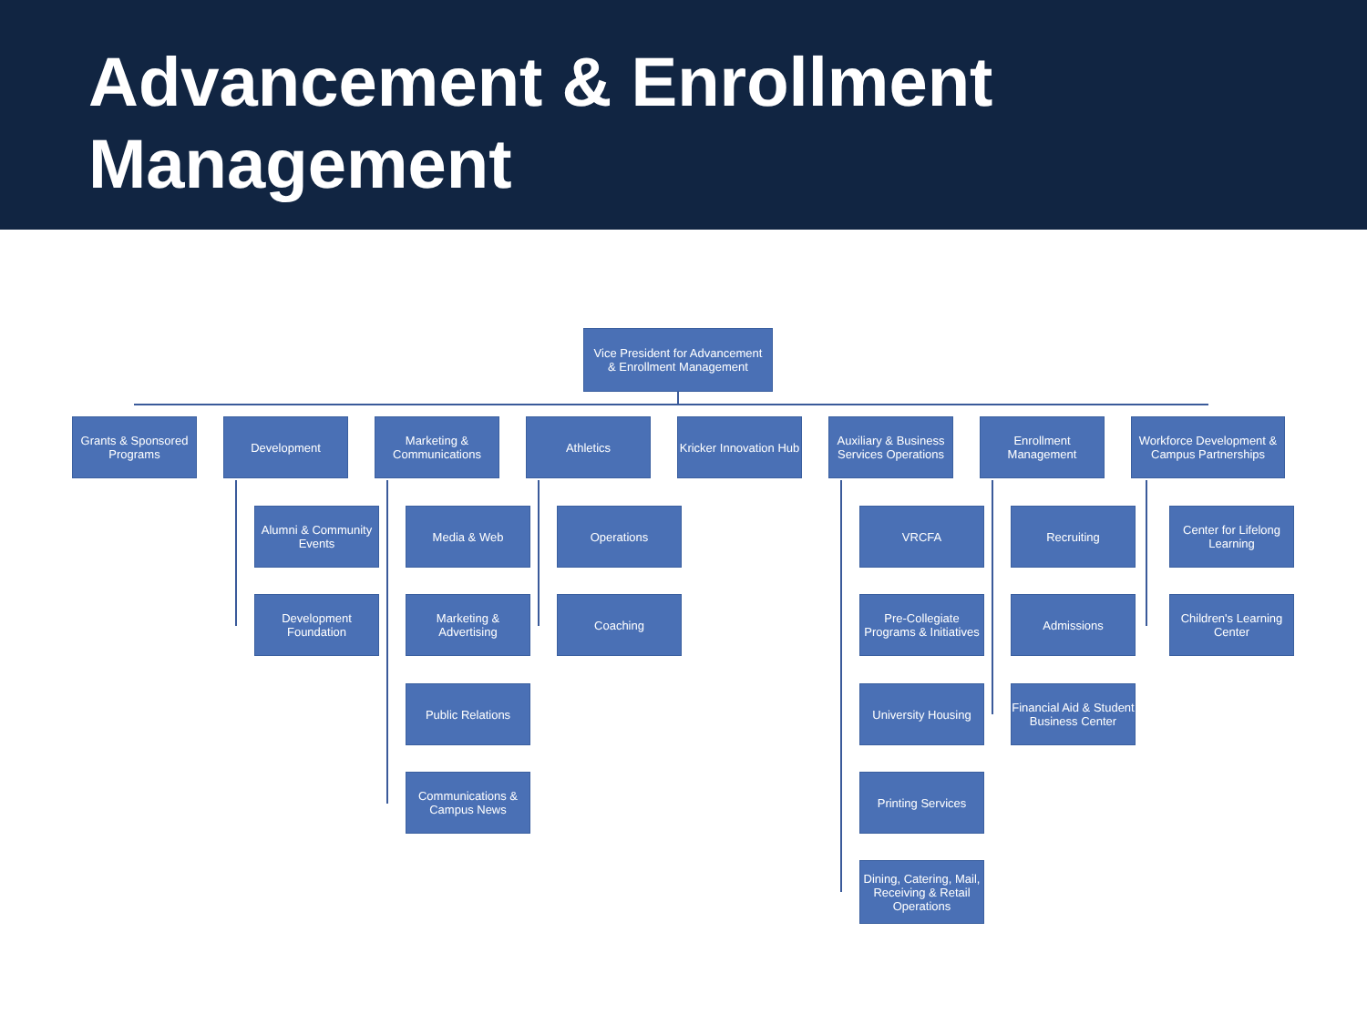Advancement & Enrollment Management
Vice President for Advancement
& Enrollment Management
Grants & Sponsored Programs
Development
Marketing & Communications
Athletics
Kricker Innovation Hub
Auxiliary & Business Services Operations
Enrollment Management
Workforce Development & Campus Partnerships
Alumni & Community Events
Development Foundation
Media & Web
Marketing & Advertising
Public Relations
Communications & Campus News
Operations
Coaching
VRCFA
Pre-Collegiate Programs & Initiatives
University Housing
Printing Services
Dining, Catering, Mail, Receiving & Retail Operations
Recruiting
Admissions
Financial Aid & Student Business Center
Center for Lifelong Learning
Children's Learning Center